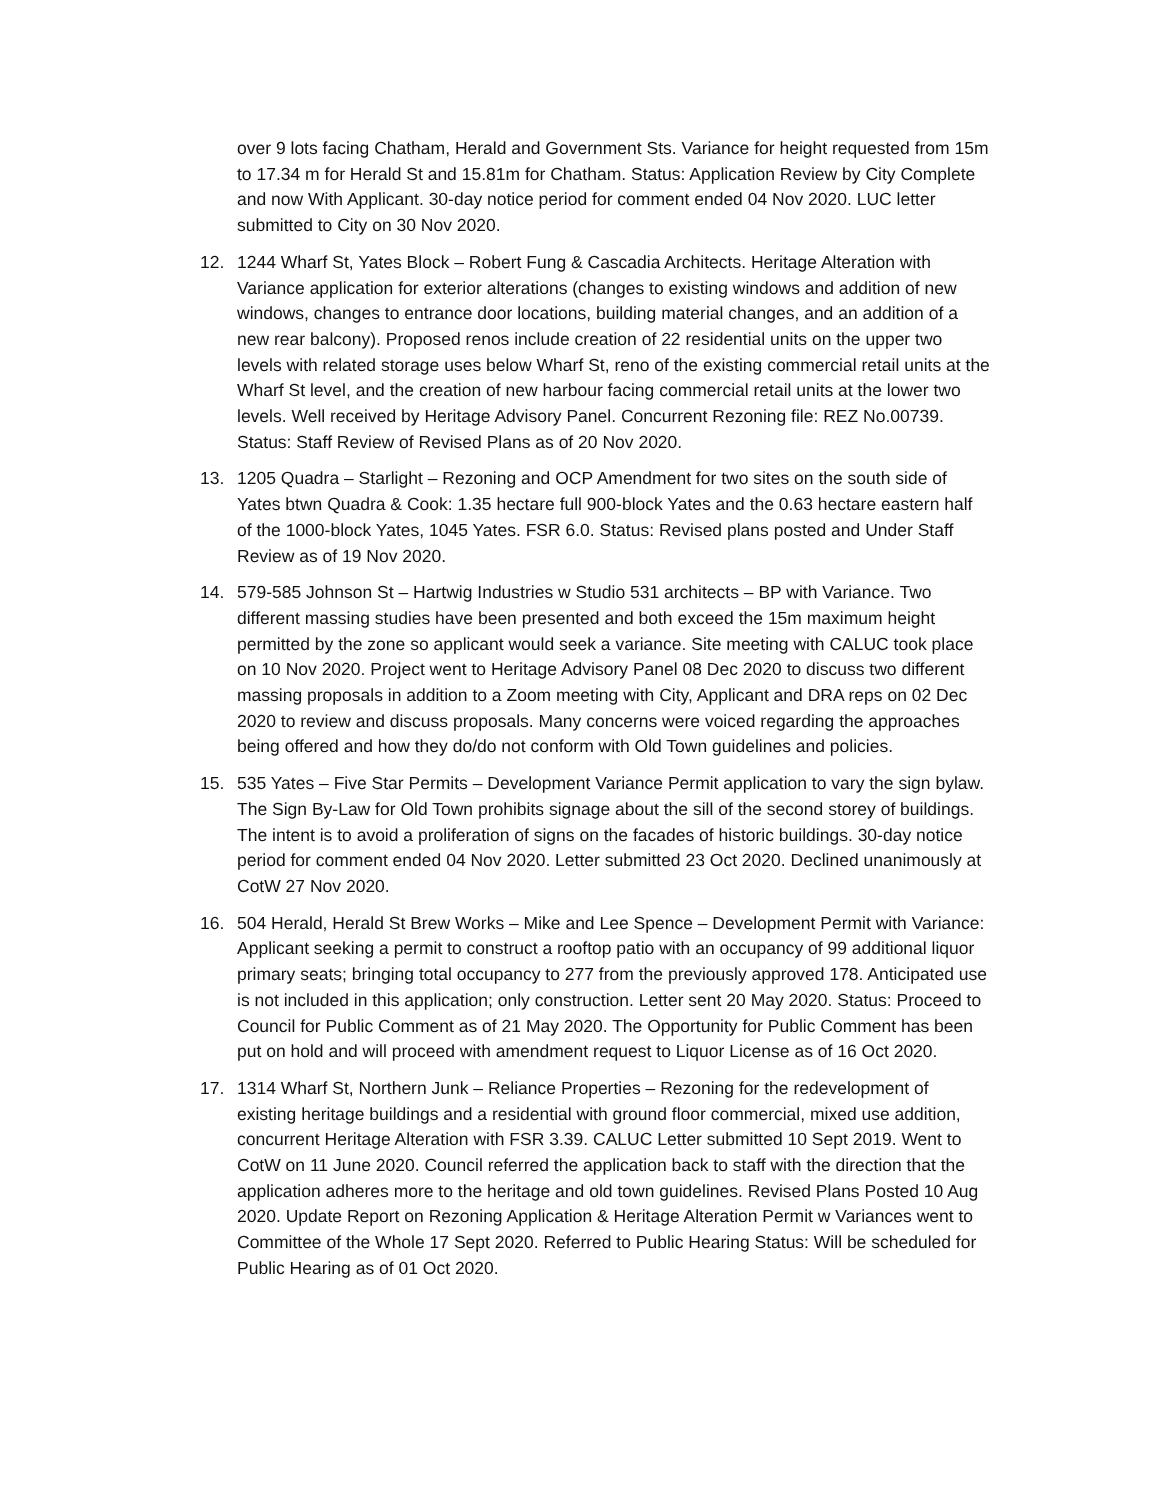over 9 lots facing Chatham, Herald and Government Sts. Variance for height requested from 15m to 17.34 m for Herald St and 15.81m for Chatham. Status: Application Review by City Complete and now With Applicant. 30-day notice period for comment ended 04 Nov 2020. LUC letter submitted to City on 30 Nov 2020.
12. 1244 Wharf St, Yates Block – Robert Fung & Cascadia Architects. Heritage Alteration with Variance application for exterior alterations (changes to existing windows and addition of new windows, changes to entrance door locations, building material changes, and an addition of a new rear balcony). Proposed renos include creation of 22 residential units on the upper two levels with related storage uses below Wharf St, reno of the existing commercial retail units at the Wharf St level, and the creation of new harbour facing commercial retail units at the lower two levels. Well received by Heritage Advisory Panel. Concurrent Rezoning file: REZ No.00739. Status: Staff Review of Revised Plans as of 20 Nov 2020.
13. 1205 Quadra – Starlight – Rezoning and OCP Amendment for two sites on the south side of Yates btwn Quadra & Cook: 1.35 hectare full 900-block Yates and the 0.63 hectare eastern half of the 1000-block Yates, 1045 Yates. FSR 6.0. Status: Revised plans posted and Under Staff Review as of 19 Nov 2020.
14. 579-585 Johnson St – Hartwig Industries w Studio 531 architects – BP with Variance. Two different massing studies have been presented and both exceed the 15m maximum height permitted by the zone so applicant would seek a variance. Site meeting with CALUC took place on 10 Nov 2020. Project went to Heritage Advisory Panel 08 Dec 2020 to discuss two different massing proposals in addition to a Zoom meeting with City, Applicant and DRA reps on 02 Dec 2020 to review and discuss proposals. Many concerns were voiced regarding the approaches being offered and how they do/do not conform with Old Town guidelines and policies.
15. 535 Yates – Five Star Permits – Development Variance Permit application to vary the sign bylaw. The Sign By-Law for Old Town prohibits signage about the sill of the second storey of buildings. The intent is to avoid a proliferation of signs on the facades of historic buildings. 30-day notice period for comment ended 04 Nov 2020. Letter submitted 23 Oct 2020. Declined unanimously at CotW 27 Nov 2020.
16. 504 Herald, Herald St Brew Works – Mike and Lee Spence – Development Permit with Variance: Applicant seeking a permit to construct a rooftop patio with an occupancy of 99 additional liquor primary seats; bringing total occupancy to 277 from the previously approved 178. Anticipated use is not included in this application; only construction. Letter sent 20 May 2020. Status: Proceed to Council for Public Comment as of 21 May 2020. The Opportunity for Public Comment has been put on hold and will proceed with amendment request to Liquor License as of 16 Oct 2020.
17. 1314 Wharf St, Northern Junk – Reliance Properties – Rezoning for the redevelopment of existing heritage buildings and a residential with ground floor commercial, mixed use addition, concurrent Heritage Alteration with FSR 3.39. CALUC Letter submitted 10 Sept 2019. Went to CotW on 11 June 2020. Council referred the application back to staff with the direction that the application adheres more to the heritage and old town guidelines. Revised Plans Posted 10 Aug 2020. Update Report on Rezoning Application & Heritage Alteration Permit w Variances went to Committee of the Whole 17 Sept 2020. Referred to Public Hearing Status: Will be scheduled for Public Hearing as of 01 Oct 2020.